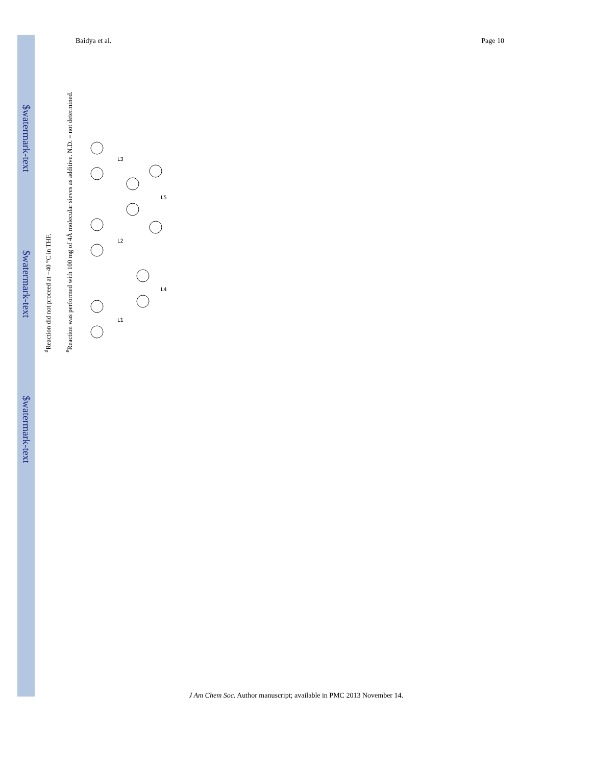$watermark-text
$watermark-text
$watermark-text
Baidya et al. Page 10
<sup>d</sup> Reaction did not proceed at −40 °C in THF.
<sup>e</sup> Reaction was performed with 100 mg of 4Å molecular sieves as additive. N.D. = not determined.
L1
L2
L3
L4
L5
J Am Chem Soc. Author manuscript; available in PMC 2013 November 14.